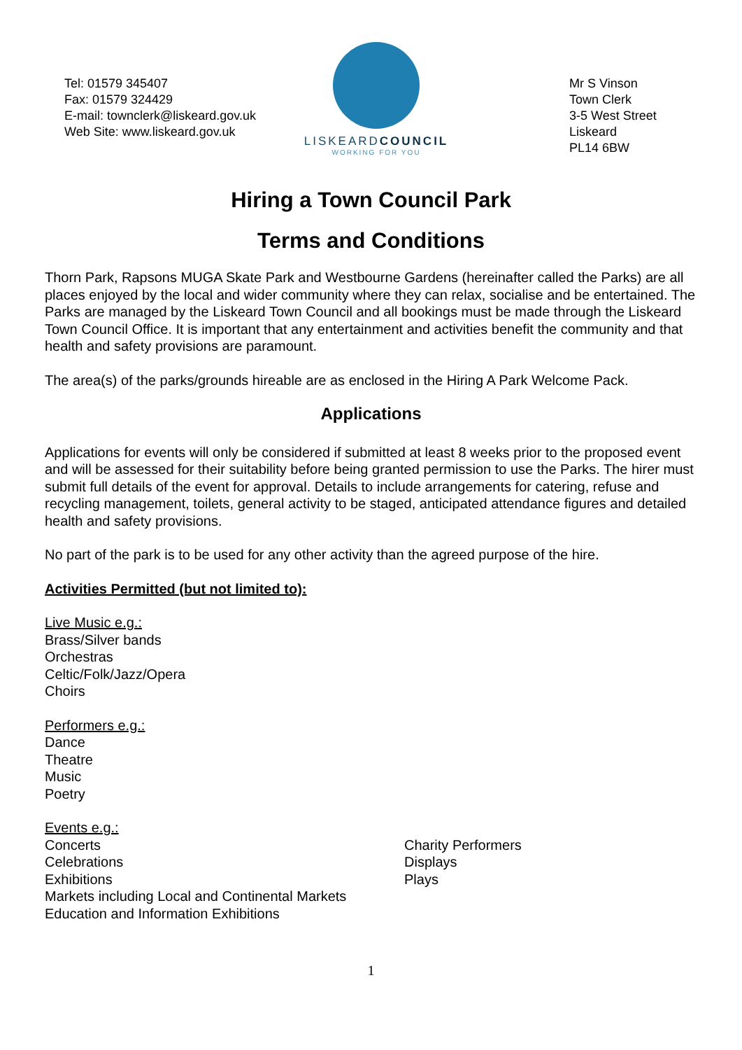Tel: 01579 345407
Fax: 01579 324429
E-mail: townclerk@liskeard.gov.uk
Web Site: www.liskeard.gov.uk
LISKEARDCOUNCIL
WORKING FOR YOU
Mr S Vinson
Town Clerk
3-5 West Street
Liskeard
PL14 6BW
Hiring a Town Council Park
Terms and Conditions
Thorn Park, Rapsons MUGA Skate Park and Westbourne Gardens (hereinafter called the Parks) are all places enjoyed by the local and wider community where they can relax, socialise and be entertained. The Parks are managed by the Liskeard Town Council and all bookings must be made through the Liskeard Town Council Office. It is important that any entertainment and activities benefit the community and that health and safety provisions are paramount.
The area(s) of the parks/grounds hireable are as enclosed in the Hiring A Park Welcome Pack.
Applications
Applications for events will only be considered if submitted at least 8 weeks prior to the proposed event and will be assessed for their suitability before being granted permission to use the Parks. The hirer must submit full details of the event for approval. Details to include arrangements for catering, refuse and recycling management, toilets, general activity to be staged, anticipated attendance figures and detailed health and safety provisions.
No part of the park is to be used for any other activity than the agreed purpose of the hire.
Activities Permitted (but not limited to):
Live Music e.g.:
Brass/Silver bands
Orchestras
Celtic/Folk/Jazz/Opera
Choirs
Performers e.g.:
Dance
Theatre
Music
Poetry
Events e.g.:
Concerts
Celebrations
Exhibitions
Markets including Local and Continental Markets
Education and Information Exhibitions
Charity Performers
Displays
Plays
1